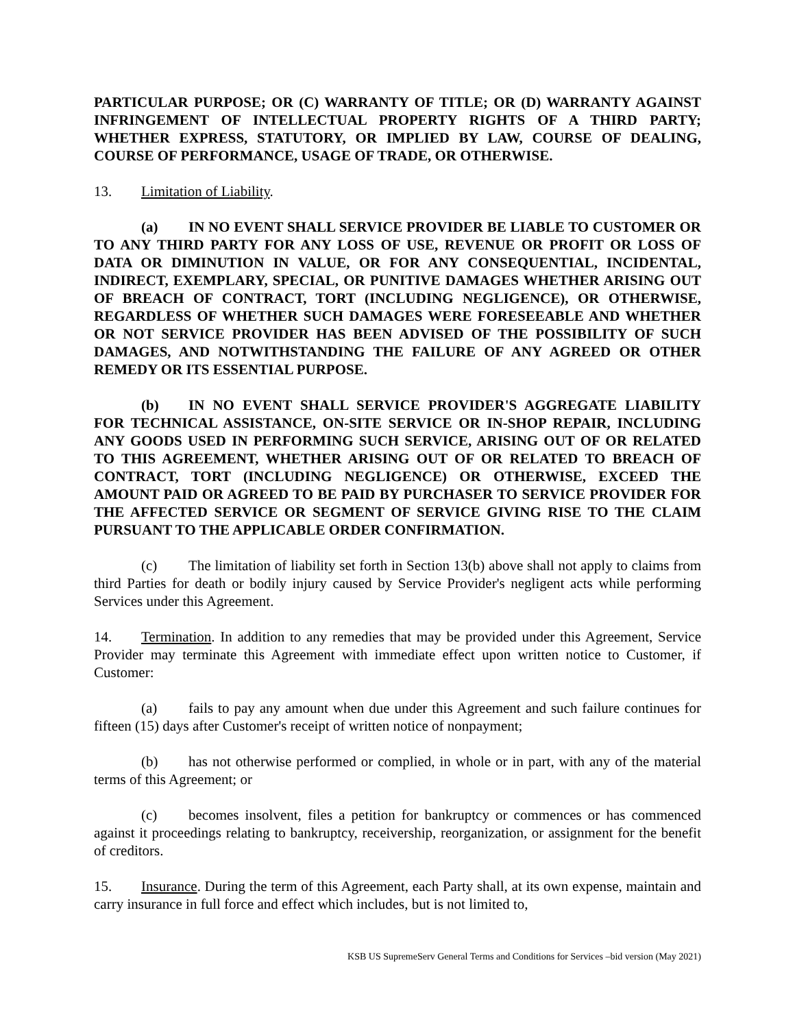PARTICULAR PURPOSE; OR (C) WARRANTY OF TITLE; OR (D) WARRANTY AGAINST INFRINGEMENT OF INTELLECTUAL PROPERTY RIGHTS OF A THIRD PARTY; WHETHER EXPRESS, STATUTORY, OR IMPLIED BY LAW, COURSE OF DEALING, COURSE OF PERFORMANCE, USAGE OF TRADE, OR OTHERWISE.
13. Limitation of Liability.
(a) IN NO EVENT SHALL SERVICE PROVIDER BE LIABLE TO CUSTOMER OR TO ANY THIRD PARTY FOR ANY LOSS OF USE, REVENUE OR PROFIT OR LOSS OF DATA OR DIMINUTION IN VALUE, OR FOR ANY CONSEQUENTIAL, INCIDENTAL, INDIRECT, EXEMPLARY, SPECIAL, OR PUNITIVE DAMAGES WHETHER ARISING OUT OF BREACH OF CONTRACT, TORT (INCLUDING NEGLIGENCE), OR OTHERWISE, REGARDLESS OF WHETHER SUCH DAMAGES WERE FORESEEABLE AND WHETHER OR NOT SERVICE PROVIDER HAS BEEN ADVISED OF THE POSSIBILITY OF SUCH DAMAGES, AND NOTWITHSTANDING THE FAILURE OF ANY AGREED OR OTHER REMEDY OR ITS ESSENTIAL PURPOSE.
(b) IN NO EVENT SHALL SERVICE PROVIDER'S AGGREGATE LIABILITY FOR TECHNICAL ASSISTANCE, ON-SITE SERVICE OR IN-SHOP REPAIR, INCLUDING ANY GOODS USED IN PERFORMING SUCH SERVICE, ARISING OUT OF OR RELATED TO THIS AGREEMENT, WHETHER ARISING OUT OF OR RELATED TO BREACH OF CONTRACT, TORT (INCLUDING NEGLIGENCE) OR OTHERWISE, EXCEED THE AMOUNT PAID OR AGREED TO BE PAID BY PURCHASER TO SERVICE PROVIDER FOR THE AFFECTED SERVICE OR SEGMENT OF SERVICE GIVING RISE TO THE CLAIM PURSUANT TO THE APPLICABLE ORDER CONFIRMATION.
(c) The limitation of liability set forth in Section 13(b) above shall not apply to claims from third Parties for death or bodily injury caused by Service Provider's negligent acts while performing Services under this Agreement.
14. Termination. In addition to any remedies that may be provided under this Agreement, Service Provider may terminate this Agreement with immediate effect upon written notice to Customer, if Customer:
(a) fails to pay any amount when due under this Agreement and such failure continues for fifteen (15) days after Customer's receipt of written notice of nonpayment;
(b) has not otherwise performed or complied, in whole or in part, with any of the material terms of this Agreement; or
(c) becomes insolvent, files a petition for bankruptcy or commences or has commenced against it proceedings relating to bankruptcy, receivership, reorganization, or assignment for the benefit of creditors.
15. Insurance. During the term of this Agreement, each Party shall, at its own expense, maintain and carry insurance in full force and effect which includes, but is not limited to,
KSB US SupremeServ General Terms and Conditions for Services –bid version (May 2021)